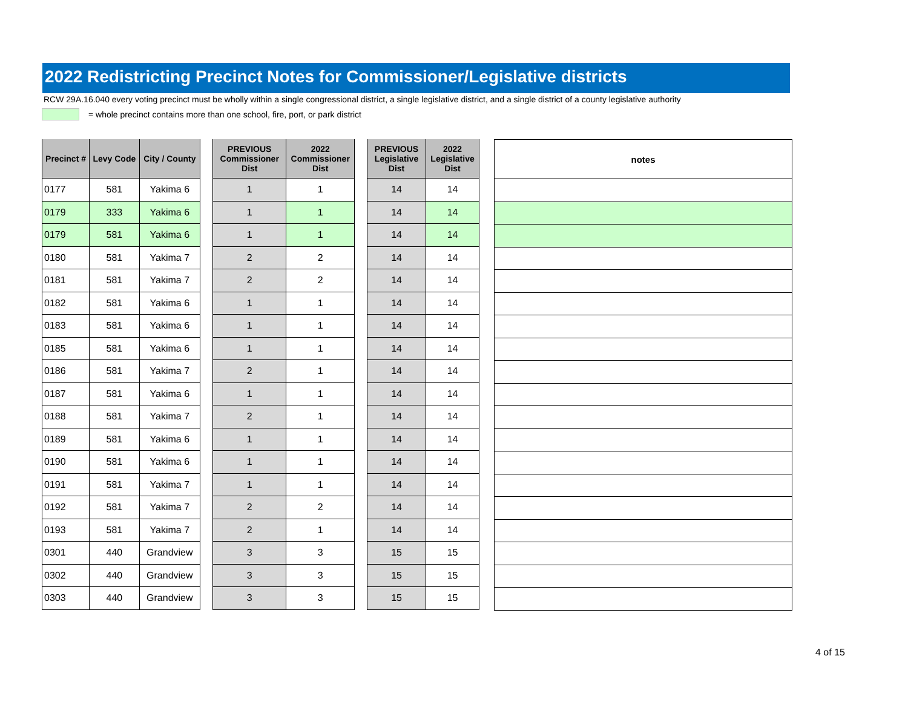2022 Redistricting Precinct Notes for Commissioner/Legislative districts
RCW 29A.16.040 every voting precinct must be wholly within a single congressional district, a single legislative district, and a single district of a county legislative authority
= whole precinct contains more than one school, fire, port, or park district
| Precinct # | Levy Code | City / County |
| --- | --- | --- |
| 0177 | 581 | Yakima 6 |
| 0179 | 333 | Yakima 6 |
| 0179 | 581 | Yakima 6 |
| 0180 | 581 | Yakima 7 |
| 0181 | 581 | Yakima 7 |
| 0182 | 581 | Yakima 6 |
| 0183 | 581 | Yakima 6 |
| 0185 | 581 | Yakima 6 |
| 0186 | 581 | Yakima 7 |
| 0187 | 581 | Yakima 6 |
| 0188 | 581 | Yakima 7 |
| 0189 | 581 | Yakima 6 |
| 0190 | 581 | Yakima 6 |
| 0191 | 581 | Yakima 7 |
| 0192 | 581 | Yakima 7 |
| 0193 | 581 | Yakima 7 |
| 0301 | 440 | Grandview |
| 0302 | 440 | Grandview |
| 0303 | 440 | Grandview |
| PREVIOUS Commissioner Dist | 2022 Commissioner Dist |
| --- | --- |
| 1 | 1 |
| 1 | 1 |
| 1 | 1 |
| 2 | 2 |
| 2 | 2 |
| 1 | 1 |
| 1 | 1 |
| 1 | 1 |
| 2 | 1 |
| 1 | 1 |
| 2 | 1 |
| 1 | 1 |
| 1 | 1 |
| 1 | 1 |
| 2 | 2 |
| 2 | 1 |
| 3 | 3 |
| 3 | 3 |
| 3 | 3 |
| PREVIOUS Legislative Dist | 2022 Legislative Dist |
| --- | --- |
| 14 | 14 |
| 14 | 14 |
| 14 | 14 |
| 14 | 14 |
| 14 | 14 |
| 14 | 14 |
| 14 | 14 |
| 14 | 14 |
| 14 | 14 |
| 14 | 14 |
| 14 | 14 |
| 14 | 14 |
| 14 | 14 |
| 14 | 14 |
| 14 | 14 |
| 14 | 14 |
| 15 | 15 |
| 15 | 15 |
| 15 | 15 |
| notes |
| --- |
4 of 15